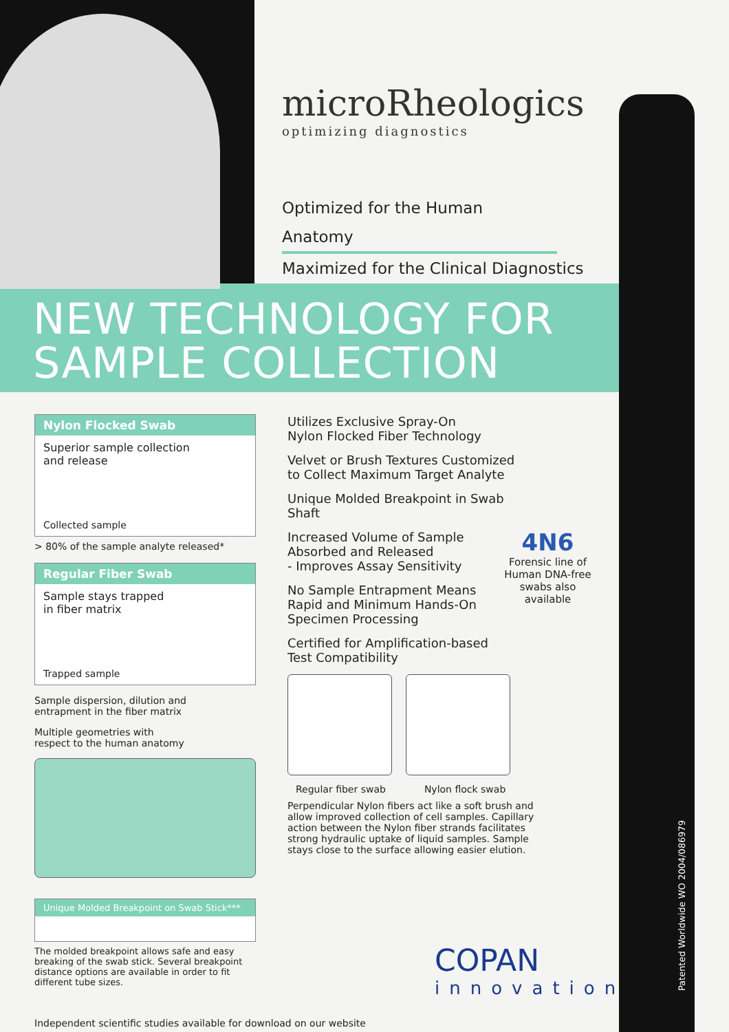Patented Worldwide WO 2004/086979
microRheologics
optimizing diagnostics
Optimized for the Human Anatomy
Maximized for the Clinical Diagnostics
NEW TECHNOLOGY FOR
SAMPLE COLLECTION
Nylon Flocked Swab
Superior sample collection
and release
Collected sample
> 80% of the sample analyte released*
Regular Fiber Swab
Sample stays trapped
in fiber matrix
Trapped sample
Sample dispersion, dilution and
entrapment in the fiber matrix
Multiple geometries with
respect to the human anatomy
Unique Molded Breakpoint on Swab Stick***
The molded breakpoint allows safe and easy breaking of the swab stick. Several breakpoint distance options are available in order to fit different tube sizes.
Independent scientific studies available for download on our website
Utilizes Exclusive Spray-On
Nylon Flocked Fiber Technology
Velvet or Brush Textures Customized
to Collect Maximum Target Analyte
Unique Molded Breakpoint in Swab Shaft
Increased Volume of Sample
Absorbed and Released
- Improves Assay Sensitivity
No Sample Entrapment Means
Rapid and Minimum Hands-On
Specimen Processing
Certified for Amplification-based
Test Compatibility
Regular fiber swab Nylon flock swab
Perpendicular Nylon fibers act like a soft brush and allow improved collection of cell samples. Capillary action between the Nylon fiber strands facilitates strong hydraulic uptake of liquid samples. Sample stays close to the surface allowing easier elution.
4N6
Forensic line of Human DNA-free swabs also available
COPAN
innovation